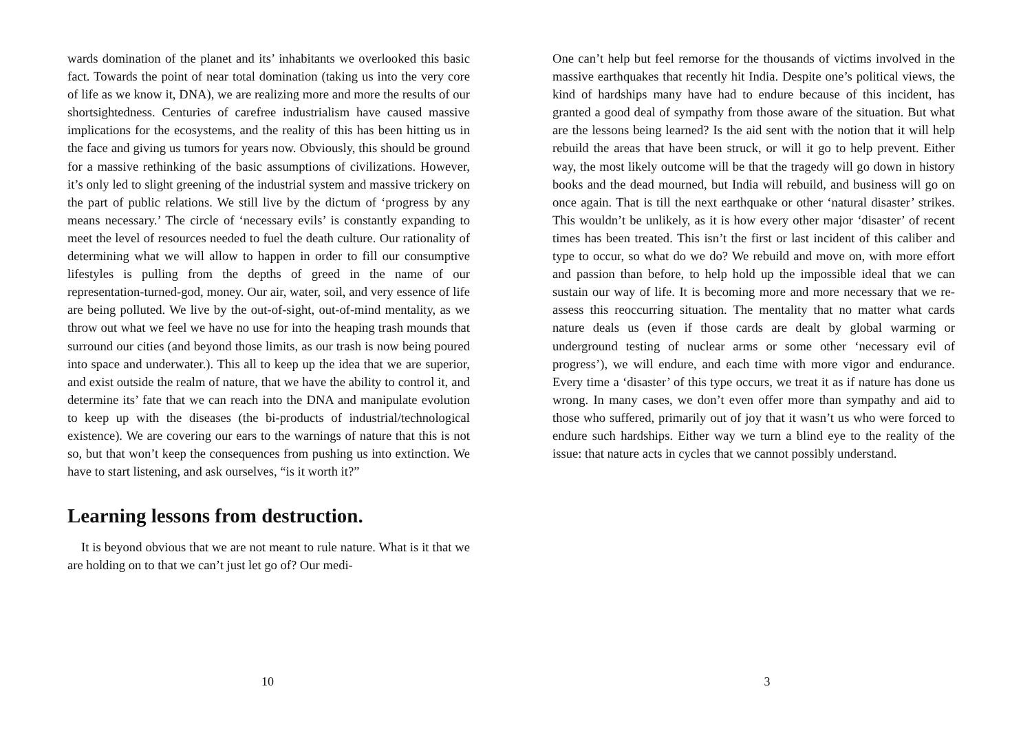wards domination of the planet and its’ inhabitants we overlooked this basic fact. Towards the point of near total domination (taking us into the very core of life as we know it, DNA), we are realizing more and more the results of our shortsightedness. Centuries of carefree industrialism have caused massive implications for the ecosystems, and the reality of this has been hitting us in the face and giving us tumors for years now. Obviously, this should be ground for a massive rethinking of the basic assumptions of civilizations. However, it’s only led to slight greening of the industrial system and massive trickery on the part of public relations. We still live by the dictum of ‘progress by any means necessary.’ The circle of ‘necessary evils’ is constantly expanding to meet the level of resources needed to fuel the death culture. Our rationality of determining what we will allow to happen in order to fill our consumptive lifestyles is pulling from the depths of greed in the name of our representation-turned-god, money. Our air, water, soil, and very essence of life are being polluted. We live by the out-of-sight, out-of-mind mentality, as we throw out what we feel we have no use for into the heaping trash mounds that surround our cities (and beyond those limits, as our trash is now being poured into space and underwater.). This all to keep up the idea that we are superior, and exist outside the realm of nature, that we have the ability to control it, and determine its’ fate that we can reach into the DNA and manipulate evolution to keep up with the diseases (the bi-products of industrial/technological existence). We are covering our ears to the warnings of nature that this is not so, but that won’t keep the consequences from pushing us into extinction. We have to start listening, and ask ourselves, “is it worth it?”
Learning lessons from destruction.
It is beyond obvious that we are not meant to rule nature. What is it that we are holding on to that we can’t just let go of? Our medi-
10
One can’t help but feel remorse for the thousands of victims involved in the massive earthquakes that recently hit India. Despite one’s political views, the kind of hardships many have had to endure because of this incident, has granted a good deal of sympathy from those aware of the situation. But what are the lessons being learned? Is the aid sent with the notion that it will help rebuild the areas that have been struck, or will it go to help prevent. Either way, the most likely outcome will be that the tragedy will go down in history books and the dead mourned, but India will rebuild, and business will go on once again. That is till the next earthquake or other ‘natural disaster’ strikes. This wouldn’t be unlikely, as it is how every other major ‘disaster’ of recent times has been treated. This isn’t the first or last incident of this caliber and type to occur, so what do we do? We rebuild and move on, with more effort and passion than before, to help hold up the impossible ideal that we can sustain our way of life. It is becoming more and more necessary that we re-assess this reoccurring situation. The mentality that no matter what cards nature deals us (even if those cards are dealt by global warming or underground testing of nuclear arms or some other ‘necessary evil of progress’), we will endure, and each time with more vigor and endurance. Every time a ‘disaster’ of this type occurs, we treat it as if nature has done us wrong. In many cases, we don’t even offer more than sympathy and aid to those who suffered, primarily out of joy that it wasn’t us who were forced to endure such hardships. Either way we turn a blind eye to the reality of the issue: that nature acts in cycles that we cannot possibly understand.
3